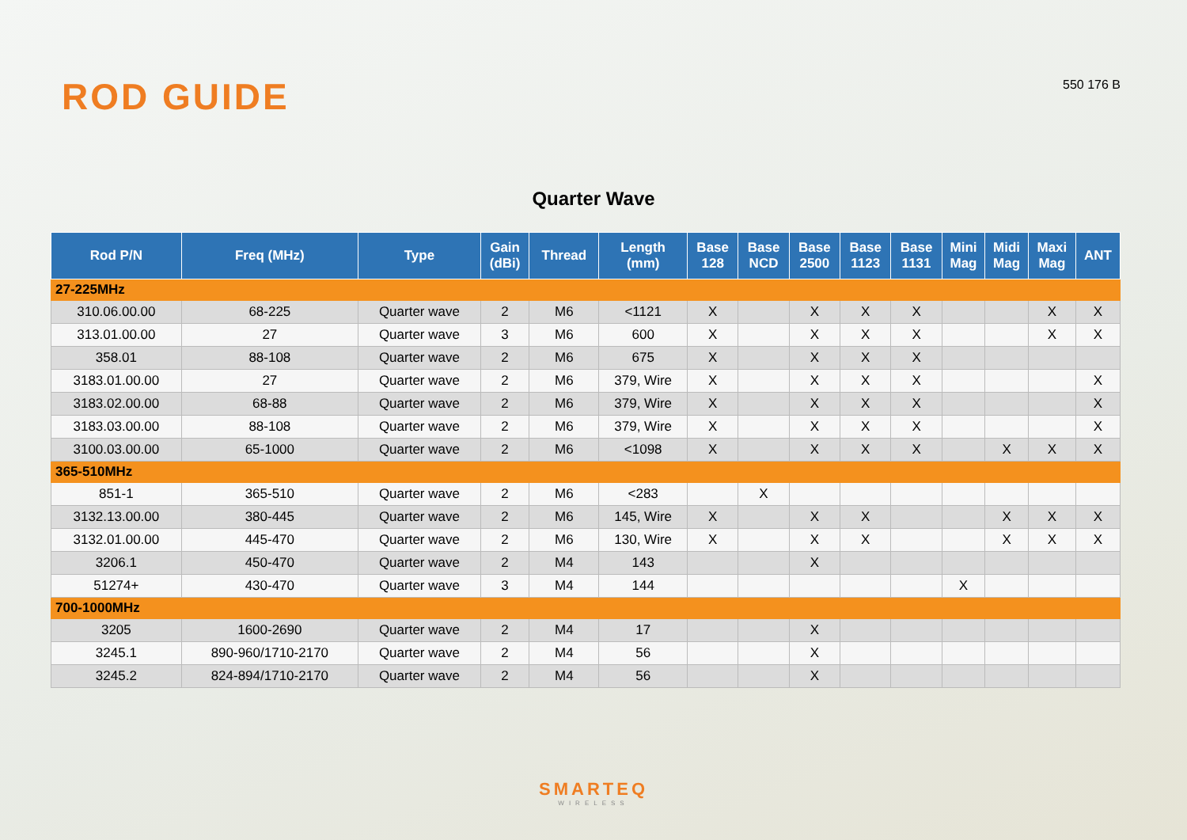ROD GUIDE
550 176 B
Quarter Wave
| Rod P/N | Freq (MHz) | Type | Gain (dBi) | Thread | Length (mm) | Base 128 | Base NCD | Base 2500 | Base 1123 | Base 1131 | Mini Mag | Midi Mag | Maxi Mag | ANT |
| --- | --- | --- | --- | --- | --- | --- | --- | --- | --- | --- | --- | --- | --- | --- |
| 27-225MHz | | | | | | | | | | | | | | |
| 310.06.00.00 | 68-225 | Quarter wave | 2 | M6 | <1121 | X | | X | X | X | | | X | X |
| 313.01.00.00 | 27 | Quarter wave | 3 | M6 | 600 | X | | X | X | X | | | X | X |
| 358.01 | 88-108 | Quarter wave | 2 | M6 | 675 | X | | X | X | X | | | | |
| 3183.01.00.00 | 27 | Quarter wave | 2 | M6 | 379, Wire | X | | X | X | X | | | | X |
| 3183.02.00.00 | 68-88 | Quarter wave | 2 | M6 | 379, Wire | X | | X | X | X | | | | X |
| 3183.03.00.00 | 88-108 | Quarter wave | 2 | M6 | 379, Wire | X | | X | X | X | | | | X |
| 3100.03.00.00 | 65-1000 | Quarter wave | 2 | M6 | <1098 | X | | X | X | X | | X | X | X |
| 365-510MHz | | | | | | | | | | | | | | |
| 851-1 | 365-510 | Quarter wave | 2 | M6 | <283 | | X | | | | | | | |
| 3132.13.00.00 | 380-445 | Quarter wave | 2 | M6 | 145, Wire | X | | X | X | | | X | X | X |
| 3132.01.00.00 | 445-470 | Quarter wave | 2 | M6 | 130, Wire | X | | X | X | | | X | X | X |
| 3206.1 | 450-470 | Quarter wave | 2 | M4 | 143 | | | X | | | | | | |
| 51274+ | 430-470 | Quarter wave | 3 | M4 | 144 | | | | | | X | | | |
| 700-1000MHz | | | | | | | | | | | | | | |
| 3205 | 1600-2690 | Quarter wave | 2 | M4 | 17 | | | X | | | | | | |
| 3245.1 | 890-960/1710-2170 | Quarter wave | 2 | M4 | 56 | | | X | | | | | | |
| 3245.2 | 824-894/1710-2170 | Quarter wave | 2 | M4 | 56 | | | X | | | | | | |
SMARTEQ
WIRELESS